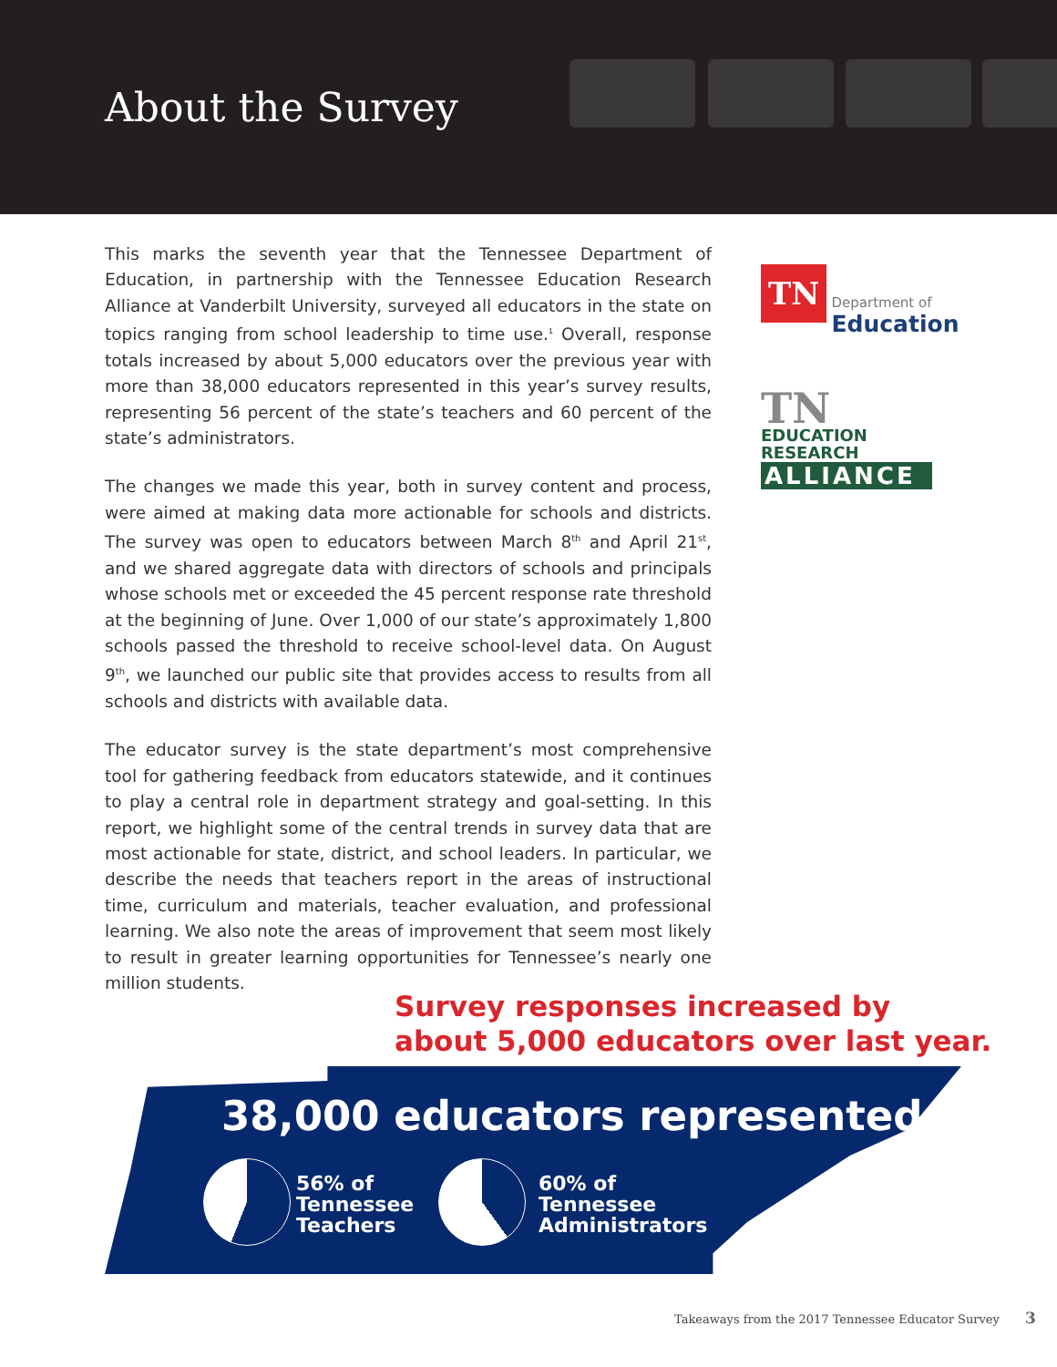About the Survey
This marks the seventh year that the Tennessee Department of Education, in partnership with the Tennessee Education Research Alliance at Vanderbilt University, surveyed all educators in the state on topics ranging from school leadership to time use.<sup>1</sup> Overall, response totals increased by about 5,000 educators over the previous year with more than 38,000 educators represented in this year’s survey results, representing 56 percent of the state’s teachers and 60 percent of the state’s administrators.
The changes we made this year, both in survey content and process, were aimed at making data more actionable for schools and districts. The survey was open to educators between March 8<sup>th</sup> and April 21<sup>st</sup>, and we shared aggregate data with directors of schools and principals whose schools met or exceeded the 45 percent response rate threshold at the beginning of June. Over 1,000 of our state’s approximately 1,800 schools passed the threshold to receive school-level data. On August 9<sup>th</sup>, we launched our public site that provides access to results from all schools and districts with available data.
The educator survey is the state department’s most comprehensive tool for gathering feedback from educators statewide, and it continues to play a central role in department strategy and goal-setting. In this report, we highlight some of the central trends in survey data that are most actionable for state, district, and school leaders. In particular, we describe the needs that teachers report in the areas of instructional time, curriculum and materials, teacher evaluation, and professional learning. We also note the areas of improvement that seem most likely to result in greater learning opportunities for Tennessee’s nearly one million students.
TN Department of
Education
TN EDUCATION
RESEARCH
ALLIANCE
Survey responses increased by
about 5,000 educators over last year.
38,000 educators represented
56% of
Tennessee
Teachers
60% of
Tennessee
Administrators
Takeaways from the 2017 Tennessee Educator Survey 3